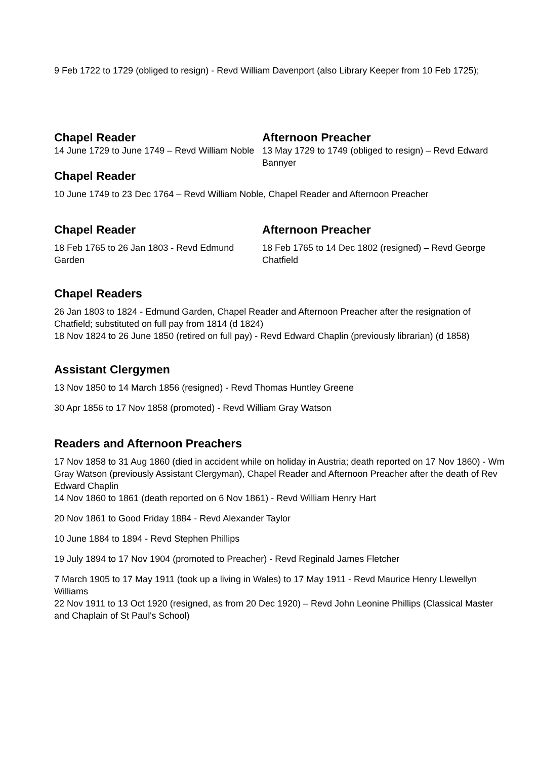9 Feb 1722 to 1729 (obliged to resign) - Revd William Davenport (also Library Keeper from 10 Feb 1725);
Chapel Reader
14 June 1729 to June 1749 – Revd William Noble
Afternoon Preacher
13 May 1729 to 1749 (obliged to resign) – Revd Edward Bannyer
Chapel Reader
10 June 1749 to 23 Dec 1764 – Revd William Noble, Chapel Reader and Afternoon Preacher
Chapel Reader
18 Feb 1765 to 26 Jan 1803 - Revd Edmund Garden
Afternoon Preacher
18 Feb 1765 to 14 Dec 1802 (resigned) – Revd George Chatfield
Chapel Readers
26 Jan 1803 to 1824 - Edmund Garden, Chapel Reader and Afternoon Preacher after the resignation of Chatfield; substituted on full pay from 1814 (d 1824)
18 Nov 1824 to 26 June 1850 (retired on full pay) - Revd Edward Chaplin (previously librarian) (d 1858)
Assistant Clergymen
13 Nov 1850 to 14 March 1856 (resigned) - Revd Thomas Huntley Greene
30 Apr 1856 to 17 Nov 1858 (promoted) - Revd William Gray Watson
Readers and Afternoon Preachers
17 Nov 1858 to 31 Aug 1860 (died in accident while on holiday in Austria; death reported on 17 Nov 1860) - Wm Gray Watson (previously Assistant Clergyman), Chapel Reader and Afternoon Preacher after the death of Rev Edward Chaplin
14 Nov 1860 to 1861 (death reported on 6 Nov 1861) - Revd William Henry Hart
20 Nov 1861 to Good Friday 1884 - Revd Alexander Taylor
10 June 1884 to 1894 - Revd Stephen Phillips
19 July 1894 to 17 Nov 1904 (promoted to Preacher) - Revd Reginald James Fletcher
7 March 1905 to 17 May 1911 (took up a living in Wales) to 17 May 1911 - Revd Maurice Henry Llewellyn Williams
22 Nov 1911 to 13 Oct 1920 (resigned, as from 20 Dec 1920) – Revd John Leonine Phillips (Classical Master and Chaplain of St Paul's School)